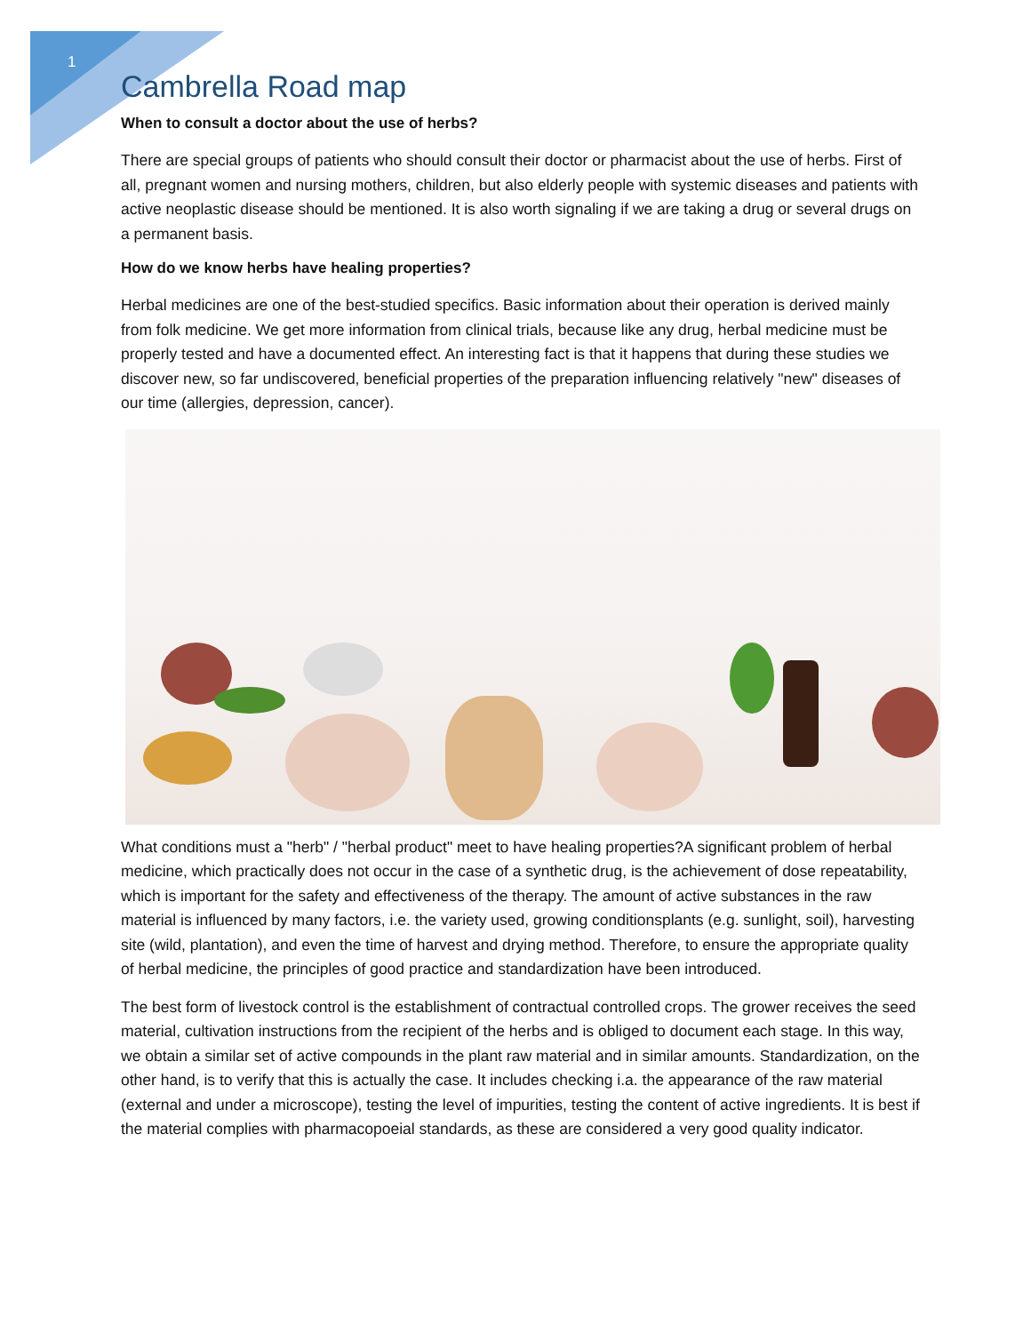1
Cambrella Road map
When to consult a doctor about the use of herbs?
There are special groups of patients who should consult their doctor or pharmacist about the use of herbs. First of all, pregnant women and nursing mothers, children, but also elderly people with systemic diseases and patients with active neoplastic disease should be mentioned. It is also worth signaling if we are taking a drug or several drugs on a permanent basis.
How do we know herbs have healing properties?
Herbal medicines are one of the best-studied specifics. Basic information about their operation is derived mainly from folk medicine. We get more information from clinical trials, because like any drug, herbal medicine must be properly tested and have a documented effect. An interesting fact is that it happens that during these studies we discover new, so far undiscovered, beneficial properties of the preparation influencing relatively "new" diseases of our time (allergies, depression, cancer).
What conditions must a "herb" / "herbal product" meet to have healing properties?A significant problem of herbal medicine, which practically does not occur in the case of a synthetic drug, is the achievement of dose repeatability, which is important for the safety and effectiveness of the therapy. The amount of active substances in the raw material is influenced by many factors, i.e. the variety used, growing conditionsplants (e.g. sunlight, soil), harvesting site (wild, plantation), and even the time of harvest and drying method. Therefore, to ensure the appropriate quality of herbal medicine, the principles of good practice and standardization have been introduced.
The best form of livestock control is the establishment of contractual controlled crops. The grower receives the seed material, cultivation instructions from the recipient of the herbs and is obliged to document each stage. In this way, we obtain a similar set of active compounds in the plant raw material and in similar amounts. Standardization, on the other hand, is to verify that this is actually the case. It includes checking i.a. the appearance of the raw material (external and under a microscope), testing the level of impurities, testing the content of active ingredients. It is best if the material complies with pharmacopoeial standards, as these are considered a very good quality indicator.